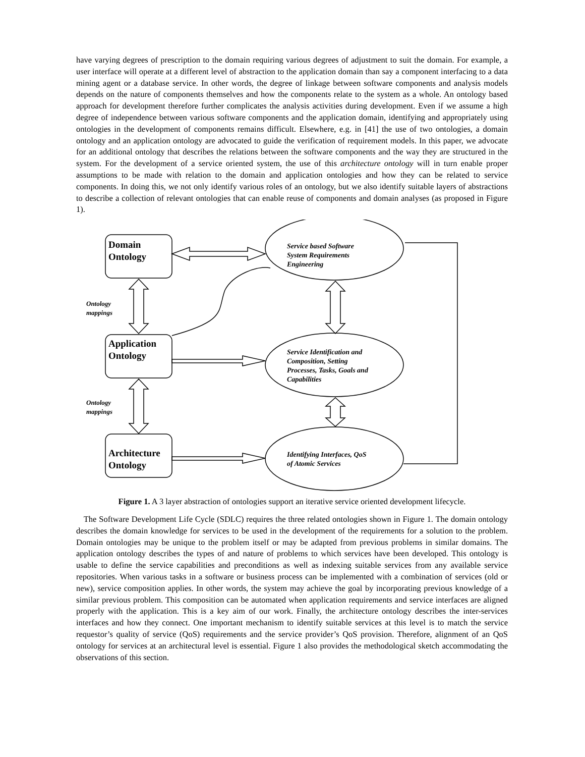have varying degrees of prescription to the domain requiring various degrees of adjustment to suit the domain. For example, a user interface will operate at a different level of abstraction to the application domain than say a component interfacing to a data mining agent or a database service. In other words, the degree of linkage between software components and analysis models depends on the nature of components themselves and how the components relate to the system as a whole. An ontology based approach for development therefore further complicates the analysis activities during development. Even if we assume a high degree of independence between various software components and the application domain, identifying and appropriately using ontologies in the development of components remains difficult. Elsewhere, e.g. in [41] the use of two ontologies, a domain ontology and an application ontology are advocated to guide the verification of requirement models. In this paper, we advocate for an additional ontology that describes the relations between the software components and the way they are structured in the system. For the development of a service oriented system, the use of this architecture ontology will in turn enable proper assumptions to be made with relation to the domain and application ontologies and how they can be related to service components. In doing this, we not only identify various roles of an ontology, but we also identify suitable layers of abstractions to describe a collection of relevant ontologies that can enable reuse of components and domain analyses (as proposed in Figure 1).
Domain
Ontology
Application
Ontology
Architecture
Ontology
Service based Software
System Requirements
Engineering
Service Identification and
Composition, Setting
Processes, Tasks, Goals and
Capabilities
Identifying Interfaces, QoS
of Atomic Services
Ontology
mappings
Ontology
mappings
Figure 1. A 3 layer abstraction of ontologies support an iterative service oriented development lifecycle.
The Software Development Life Cycle (SDLC) requires the three related ontologies shown in Figure 1. The domain ontology describes the domain knowledge for services to be used in the development of the requirements for a solution to the problem. Domain ontologies may be unique to the problem itself or may be adapted from previous problems in similar domains. The application ontology describes the types of and nature of problems to which services have been developed. This ontology is usable to define the service capabilities and preconditions as well as indexing suitable services from any available service repositories. When various tasks in a software or business process can be implemented with a combination of services (old or new), service composition applies. In other words, the system may achieve the goal by incorporating previous knowledge of a similar previous problem. This composition can be automated when application requirements and service interfaces are aligned properly with the application. This is a key aim of our work. Finally, the architecture ontology describes the inter-services interfaces and how they connect. One important mechanism to identify suitable services at this level is to match the service requestor’s quality of service (QoS) requirements and the service provider’s QoS provision. Therefore, alignment of an QoS ontology for services at an architectural level is essential. Figure 1 also provides the methodological sketch accommodating the observations of this section.